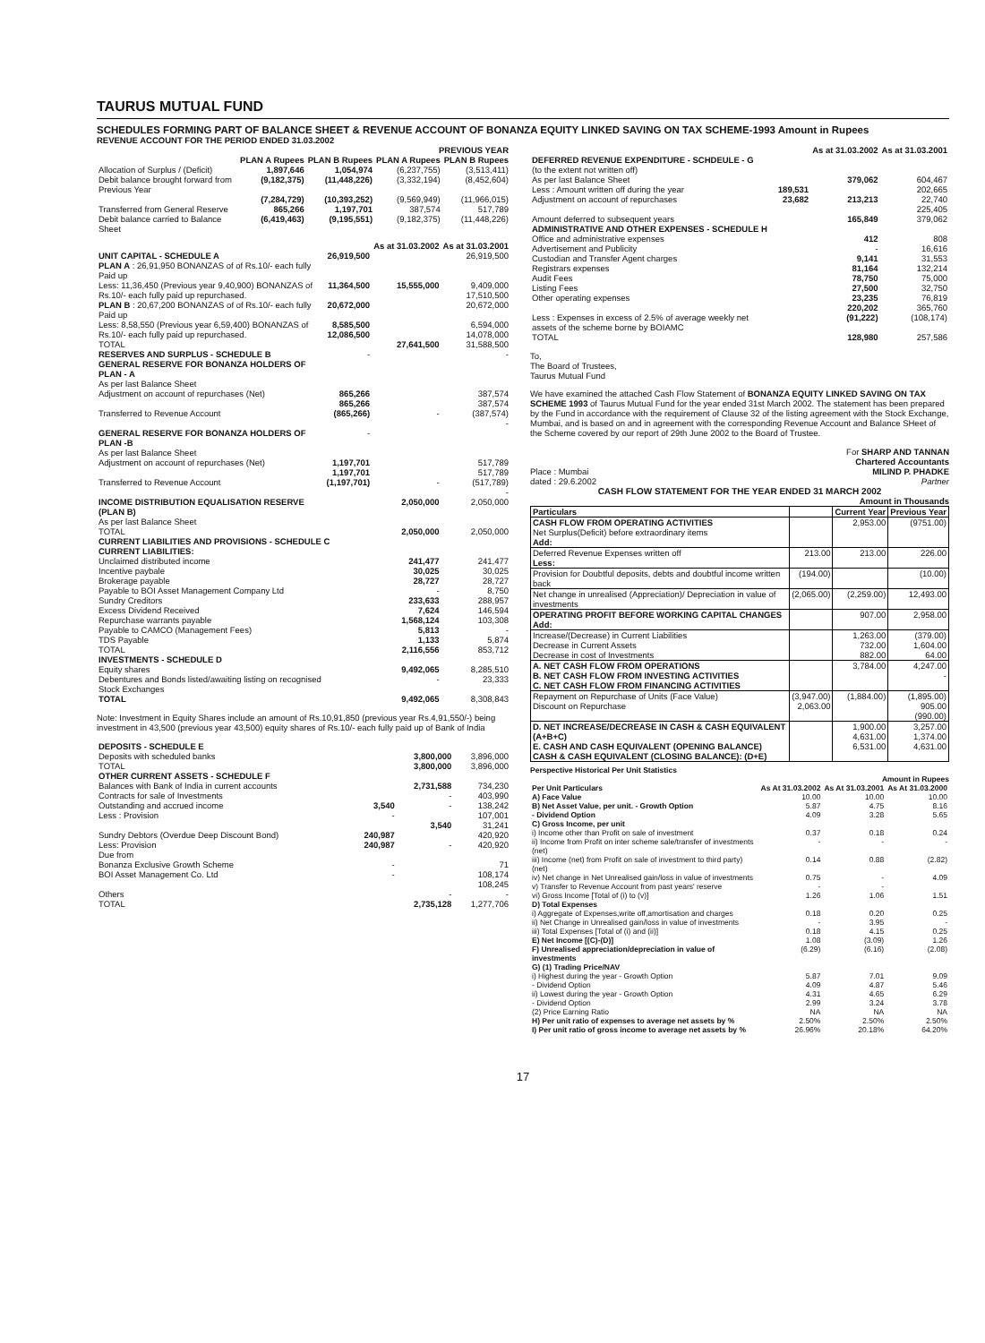TAURUS MUTUAL FUND
SCHEDULES FORMING PART OF BALANCE SHEET & REVENUE ACCOUNT OF BONANZA EQUITY LINKED SAVING ON TAX SCHEME-1993 Amount in Rupees
REVENUE ACCOUNT FOR THE PERIOD ENDED 31.03.2002
| | | | PREVIOUS YEAR | |
| --- | --- | --- | --- | --- |
| | PLAN A Rupees | PLAN B Rupees | PLAN A Rupees | PLAN B Rupees |
| Allocation of Surplus / (Deficit) | 1,897,646 | 1,054,974 | (6,237,755) | (3,513,411) |
| Debit balance brought forward from Previous Year | (9,182,375) | (11,448,226) | (3,332,194) | (8,452,604) |
| | (7,284,729) | (10,393,252) | (9,569,949) | (11,966,015) |
| Transferred from General Reserve | 865,266 | 1,197,701 | 387,574 | 517,789 |
| Debit balance carried to Balance Sheet | (6,419,463) | (9,195,551) | (9,182,375) | (11,448,226) |
| | | As at 31.03.2002 | As at 31.03.2001 |
| --- | --- | --- | --- |
| UNIT CAPITAL - SCHEDULE A PLAN A : 26,91,950 BONANZAS of of Rs.10/- each fully Paid up | 26,919,500 | | 26,919,500 |
| Less: 11,36,450 (Previous year 9,40,900) BONANZAS of Rs.10/- each fully paid up repurchased. | 11,364,500 | 15,555,000 | 9,409,000 17,510,500 |
| PLAN B : 20,67,200 BONANZAS of of Rs.10/- each fully Paid up | 20,672,000 | | 20,672,000 |
| Less: 8,58,550 (Previous year 6,59,400) BONANZAS of Rs.10/- each fully paid up repurchased. | 8,585,500 12,086,500 | | 6,594,000 14,078,000 |
| TOTAL | | 27,641,500 | 31,588,500 |
| RESERVES AND SURPLUS - SCHEDULE B GENERAL RESERVE FOR BONANZA HOLDERS OF PLAN - A As per last Balance Sheet | - | | - |
| Adjustment on account of repurchases (Net) | 865,266 865,266 | | 387,574 387,574 |
| Transferred to Revenue Account | (865,266) | - | (387,574) - |
| GENERAL RESERVE FOR BONANZA HOLDERS OF PLAN -B As per last Balance Sheet | - | | |
| Adjustment on account of repurchases (Net) | 1,197,701 1,197,701 | | 517,789 517,789 |
| Transferred to Revenue Account | (1,197,701) | - | (517,789) - |
| INCOME DISTRIBUTION EQUALISATION RESERVE (PLAN B) As per last Balance Sheet | | 2,050,000 | 2,050,000 |
| TOTAL | | 2,050,000 | 2,050,000 |
| CURRENT LIABILITIES AND PROVISIONS - SCHEDULE C CURRENT LIABILITIES: | | | |
| Unclaimed distributed income | | 241,477 | 241,477 |
| Incentive paybale | | 30,025 | 30,025 |
| Brokerage payable | | 28,727 | 28,727 |
| Payable to BOI Asset Management Company Ltd | | - | 8,750 |
| Sundry Creditors | | 233,633 | 288,957 |
| Excess Dividend Received | | 7,624 | 146,594 |
| Repurchase warrants payable | | 1,568,124 | 103,308 |
| Payable to CAMCO (Management Fees) | | 5,813 | - |
| TDS Payable | | 1,133 | 5,874 |
| TOTAL | | 2,116,556 | 853,712 |
| INVESTMENTS - SCHEDULE D | | | |
| Equity shares | | 9,492,065 | 8,285,510 |
| Debentures and Bonds listed/awaiting listing on recognised Stock Exchanges | | - | 23,333 |
| TOTAL | | 9,492,065 | 8,308,843 |
Note: Investment in Equity Shares include an amount of Rs.10,91,850 (previous year Rs.4,91,550/-) being investment in 43,500 (previous year 43,500) equity shares of Rs.10/- each fully paid up of Bank of India
| DEPOSITS - SCHEDULE E | | | |
| Deposits with scheduled banks | | 3,800,000 | 3,896,000 |
| TOTAL | | 3,800,000 | 3,896,000 |
| OTHER CURRENT ASSETS - SCHEDULE F | | | |
| Balances with Bank of India in current accounts | | 2,731,588 | 734,230 |
| Contracts for sale of Investments | | - | 403,990 |
| Outstanding and accrued income | 3,540 | - | 138,242 |
| Less : Provision | - | | 107,001 |
| | | 3,540 | 31,241 |
| Sundry Debtors (Overdue Deep Discount Bond) | 240,987 | | 420,920 |
| Less: Provision | 240,987 | - | 420,920 |
| Due from | | | |
| Bonanza Exclusive Growth Scheme | - | | 71 |
| BOI Asset Management Co. Ltd | - | | 108,174 108,245 |
| Others | | - | - |
| TOTAL | | 2,735,128 | 1,277,706 |
| | | As at 31.03.2002 | As at 31.03.2001 |
| --- | --- | --- | --- |
| DEFERRED REVENUE EXPENDITURE - SCHDEULE - G (to the extent not written off) | | | |
| As per last Balance Sheet | | 379,062 | 604,467 |
| Less : Amount written off during the year | 189,531 | | 202,665 |
| Adjustment on account of repurchases | 23,682 | 213,213 | 22,740 225,405 |
| Amount deferred to subsequent years | | 165,849 | 379,062 |
| ADMINISTRATIVE AND OTHER EXPENSES - SCHEDULE H | | | |
| Office and administrative expenses | | 412 | 808 |
| Advertisement and Publicity | | - | 16,616 |
| Custodian and Transfer Agent charges | | 9,141 | 31,553 |
| Registrars expenses | | 81,164 | 132,214 |
| Audit Fees | | 78,750 | 75,000 |
| Listing Fees | | 27,500 | 32,750 |
| Other operating expenses | | 23,235 220,202 | 76,819 365,760 |
| Less : Expenses in excess of 2.5% of average weekly net assets of the scheme borne by BOIAMC | | (91,222) | (108,174) |
| TOTAL | | 128,980 | 257,586 |
To,
The Board of Trustees,
Taurus Mutual Fund
We have examined the attached Cash Flow Statement of BONANZA EQUITY LINKED SAVING ON TAX SCHEME 1993 of Taurus Mutual Fund for the year ended 31st March 2002. The statement has been prepared by the Fund in accordance with the requirement of Clause 32 of the listing agreement with the Stock Exchange, Mumbai, and is based on and in agreement with the corresponding Revenue Account and Balance SHeet of the Scheme covered by our report of 29th June 2002 to the Board of Trustee.
For SHARP AND TANNAN
Chartered Accountants
Place : Mumbai
dated : 29.6.2002
MILIND P. PHADKE
Partner
CASH FLOW STATEMENT FOR THE YEAR ENDED 31 MARCH 2002
Amount in Thousands
| Particulars | | Current Year | Previous Year |
| --- | --- | --- | --- |
| CASH FLOW FROM OPERATING ACTIVITIES Net Surplus(Deficit) before extraordinary items Add: | | 2,953.00 | (9751.00) |
| Deferred Revenue Expenses written off Less: | 213.00 | 213.00 | 226.00 |
| Provision for Doubtful deposits, debts and doubtful income written back | (194.00) | | (10.00) |
| Net change in unrealised (Appreciation)/ Depreciation in value of investments | (2,065.00) | (2,259.00) | 12,493.00 |
| OPERATING PROFIT BEFORE WORKING CAPITAL CHANGES Add: | | 907.00 | 2,958.00 |
| Increase/(Decrease) in Current Liabilities Decrease in Current Assets Decrease in cost of Investments | | 1,263.00 732.00 882.00 | (379.00) 1,604.00 64.00 |
| A. NET CASH FLOW FROM OPERATIONS B. NET CASH FLOW FROM INVESTING ACTIVITIES C. NET CASH FLOW FROM FINANCING ACTIVITIES | | 3,784.00 | 4,247.00 - |
| Repayment on Repurchase of Units (Face Value) Discount on Repurchase | (3,947.00) 2,063.00 | (1,884.00) | (1,895.00) 905.00 (990.00) |
| D. NET INCREASE/DECREASE IN CASH & CASH EQUIVALENT (A+B+C) E. CASH AND CASH EQUIVALENT (OPENING BALANCE) CASH & CASH EQUIVALENT (CLOSING BALANCE): (D+E) | | 1,900.00 4,631.00 6,531.00 | 3,257.00 1,374.00 4,631.00 |
Perspective Historical Per Unit Statistics
Amount in Rupees
| Per Unit Particulars | As At 31.03.2002 | As At 31.03.2001 | As At 31.03.2000 |
| --- | --- | --- | --- |
| A) Face Value | 10.00 | 10.00 | 10.00 |
| B) Net Asset Value, per unit. - Growth Option | 5.87 | 4.75 | 8.16 |
| - Dividend Option | 4.09 | 3.28 | 5.65 |
| C) Gross Income, per unit | | | |
| i) Income other than Profit on sale of investment | 0.37 | 0.18 | 0.24 |
| ii) Income from Profit on inter scheme sale/transfer of investments (net) | - | - | - |
| iii) Income (net) from Profit on sale of investment to third party) (net) | 0.14 | 0.88 | (2.82) |
| iv) Net change in Net Unrealised gain/loss in value of investments | 0.75 | - | 4.09 |
| v) Transfer to Revenue Account from past years' reserve | - | - | |
| vi) Gross Income [Total of (i) to (v)] | 1.26 | 1.06 | 1.51 |
| D) Total Expenses | | | |
| i) Aggregate of Expenses,write off,amortisation and charges | 0.18 | 0.20 | 0.25 |
| ii) Net Change in Unrealised gain/loss in value of investments | - | 3.95 | - |
| iii) Total Expenses [Total of (i) and (ii)] | 0.18 | 4.15 | 0.25 |
| E) Net Income [(C)-(D)] | 1.08 | (3.09) | 1.26 |
| F) Unrealised appreciation/depreciation in value of investments | (6.29) | (6.16) | (2.08) |
| G) (1) Trading Price/NAV | | | |
| i) Highest during the year - Growth Option | 5.87 | 7.01 | 9.09 |
| - Dividend Option | 4.09 | 4.87 | 5.46 |
| ii) Lowest during the year - Growth Option | 4.31 | 4.65 | 6.29 |
| - Dividend Option | 2.99 | 3.24 | 3.78 |
| (2) Price Earning Ratio | NA | NA | NA |
| H) Per unit ratio of expenses to average net assets by % | 2.50% | 2.50% | 2.50% |
| I) Per unit ratio of gross income to average net assets by % | 26.96% | 20.18% | 64.20% |
17